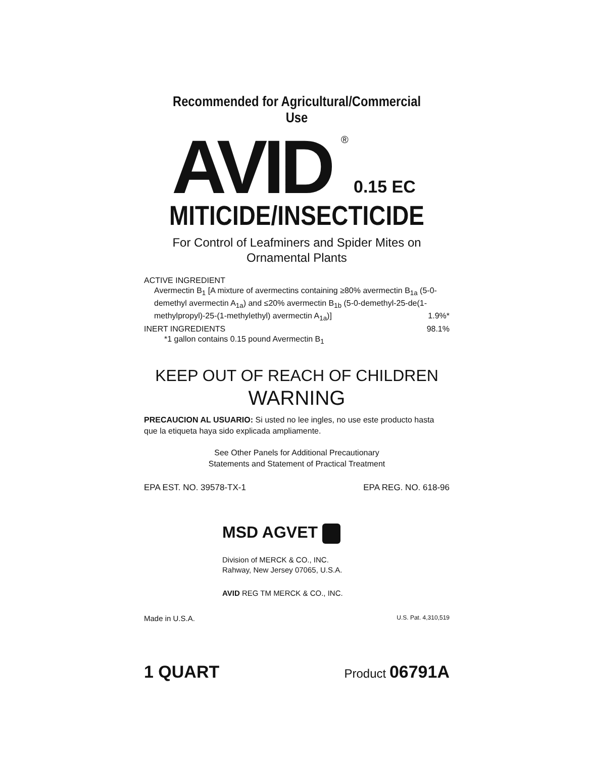Recommended for Agricultural/Commercial Use
AVID ®
0.15 EC
MITICIDE/INSECTICIDE
For Control of Leafminers and Spider Mites on
Ornamental Plants
ACTIVE INGREDIENT
Avermectin B<sub>1</sub> [A mixture of avermectins containing ≥80% avermectin B<sub>1a</sub> (5-0-demethyl avermectin A<sub>1a</sub>) and ≤20% avermectin B<sub>1b</sub> (5-0-demethyl-25-de(1-methylpropyl)-25-(1-methylethyl) avermectin A<sub>1a</sub>)] 1.9%*
INERT INGREDIENTS 98.1%
*1 gallon contains 0.15 pound Avermectin B<sub>1</sub>
KEEP OUT OF REACH OF CHILDREN
WARNING
PRECAUCION AL USUARIO: Si usted no lee ingles, no use este producto hasta que la etiqueta haya sido explicada ampliamente.
See Other Panels for Additional Precautionary
Statements and Statement of Practical Treatment
EPA EST. NO. 39578-TX-1 EPA REG. NO. 618-96
MSD AGVET
Division of MERCK & CO., INC.
Rahway, New Jersey 07065, U.S.A.
AVID REG TM MERCK & CO., INC.
Made in U.S.A. U.S. Pat. 4,310,519
1 QUART Product 06791A